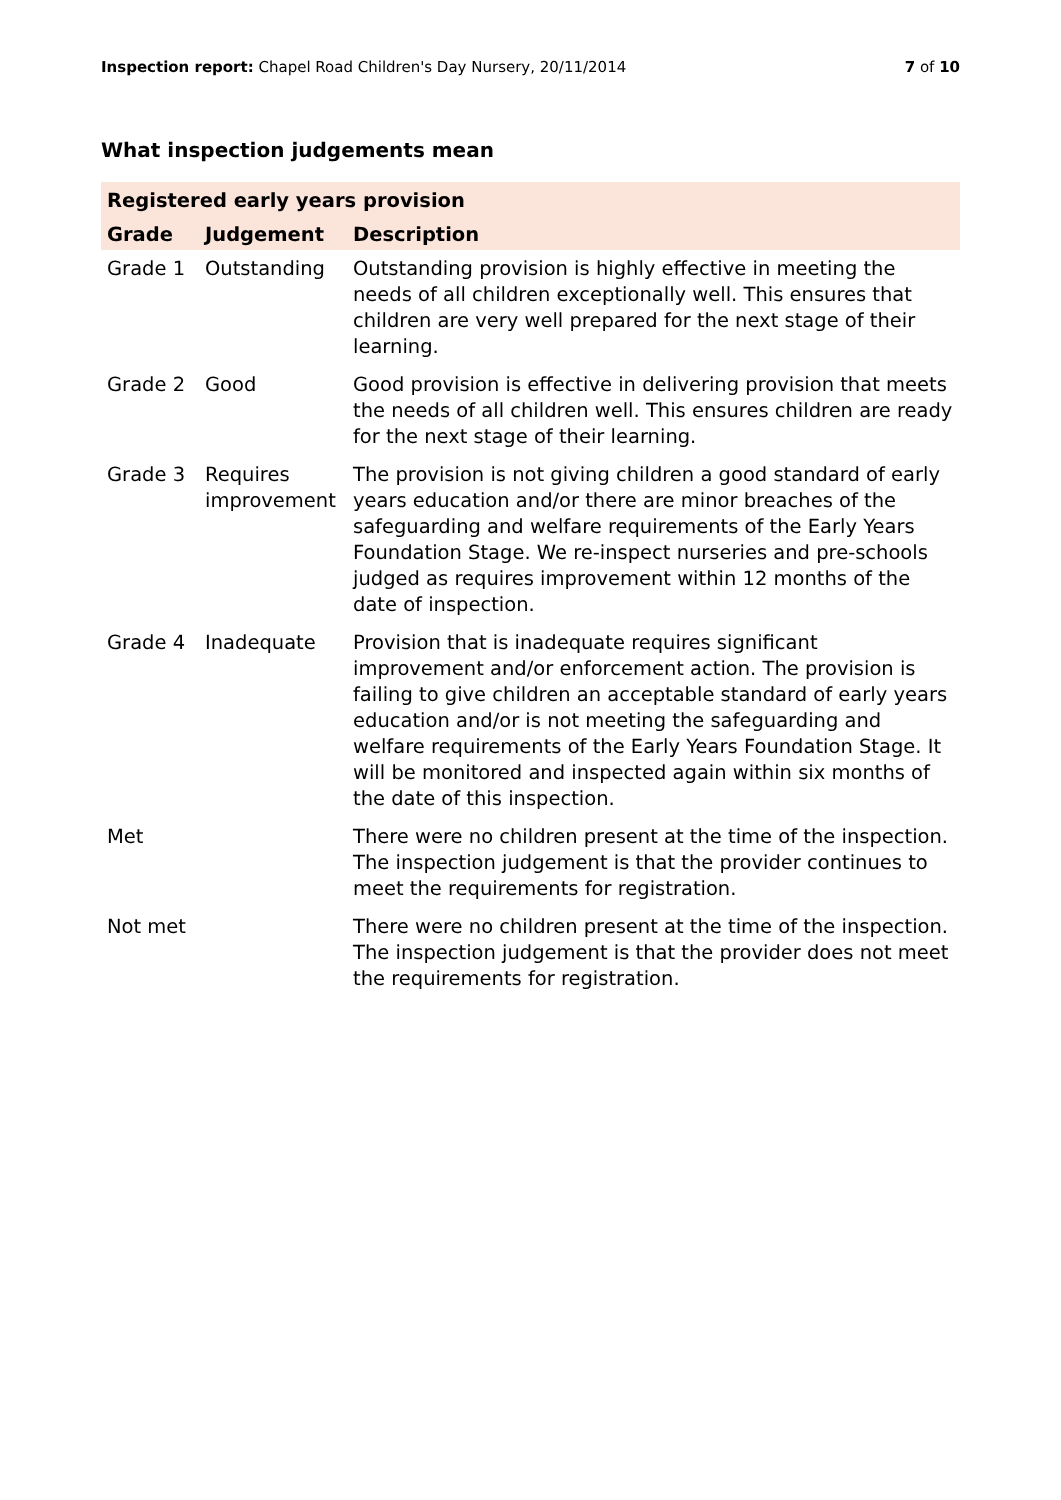Inspection report: Chapel Road Children's Day Nursery, 20/11/2014
7 of 10
What inspection judgements mean
| Registered early years provision | | |
| --- | --- | --- |
| Grade | Judgement | Description |
| Grade 1 | Outstanding | Outstanding provision is highly effective in meeting the needs of all children exceptionally well. This ensures that children are very well prepared for the next stage of their learning. |
| Grade 2 | Good | Good provision is effective in delivering provision that meets the needs of all children well. This ensures children are ready for the next stage of their learning. |
| Grade 3 | Requires improvement | The provision is not giving children a good standard of early years education and/or there are minor breaches of the safeguarding and welfare requirements of the Early Years Foundation Stage. We re-inspect nurseries and pre-schools judged as requires improvement within 12 months of the date of inspection. |
| Grade 4 | Inadequate | Provision that is inadequate requires significant improvement and/or enforcement action. The provision is failing to give children an acceptable standard of early years education and/or is not meeting the safeguarding and welfare requirements of the Early Years Foundation Stage. It will be monitored and inspected again within six months of the date of this inspection. |
| Met | | There were no children present at the time of the inspection. The inspection judgement is that the provider continues to meet the requirements for registration. |
| Not met | | There were no children present at the time of the inspection. The inspection judgement is that the provider does not meet the requirements for registration. |